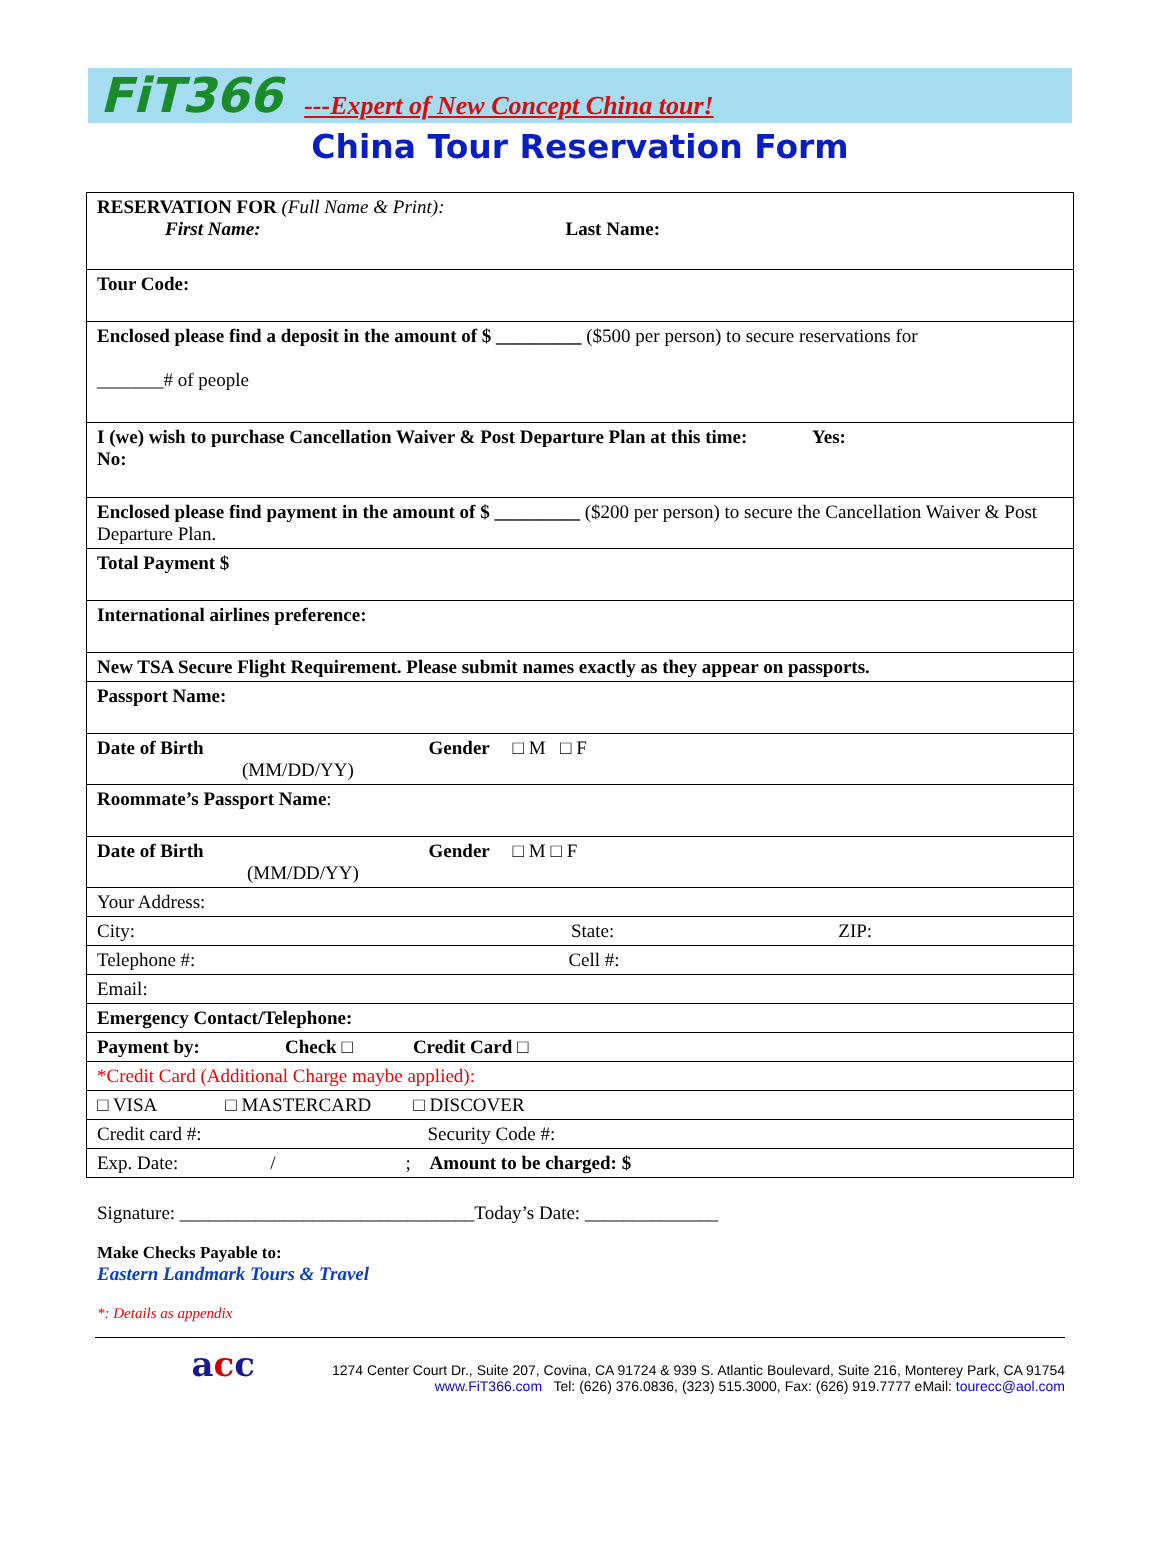FiT366 ---Expert of New Concept China tour!
China Tour Reservation Form
| RESERVATION FOR (Full Name & Print): First Name: Last Name: |
| Tour Code: |
| Enclosed please find a deposit in the amount of $ _________ ($500 per person) to secure reservations for _______# of people |
| I (we) wish to purchase Cancellation Waiver & Post Departure Plan at this time: Yes: No: |
| Enclosed please find payment in the amount of $ _________ ($200 per person) to secure the Cancellation Waiver & Post Departure Plan. |
| Total Payment $ |
| International airlines preference: |
| New TSA Secure Flight Requirement. Please submit names exactly as they appear on passports. |
| Passport Name: |
| Date of Birth Gender □ M □ F (MM/DD/YY) |
| Roommate’s Passport Name : |
| Date of Birth Gender □ M □ F (MM/DD/YY) |
| Your Address: |
| City: State: ZIP: |
| Telephone #: Cell #: |
| Email: |
| Emergency Contact/Telephone: |
| Payment by: Check □ Credit Card □ |
| *Credit Card (Additional Charge maybe applied): |
| □ VISA □ MASTERCARD □ DISCOVER |
| Credit card #: Security Code #: |
| Exp. Date: / ; Amount to be charged: $ |
Signature: _______________________________Today’s Date: ______________
Make Checks Payable to:
Eastern Landmark Tours & Travel
*: Details as appendix
acc
1274 Center Court Dr., Suite 207, Covina, CA 91724 & 939 S. Atlantic Boulevard, Suite 216, Monterey Park, CA 91754
www.FiT366.com Tel: (626) 376.0836, (323) 515.3000, Fax: (626) 919.7777 eMail: tourecc@aol.com